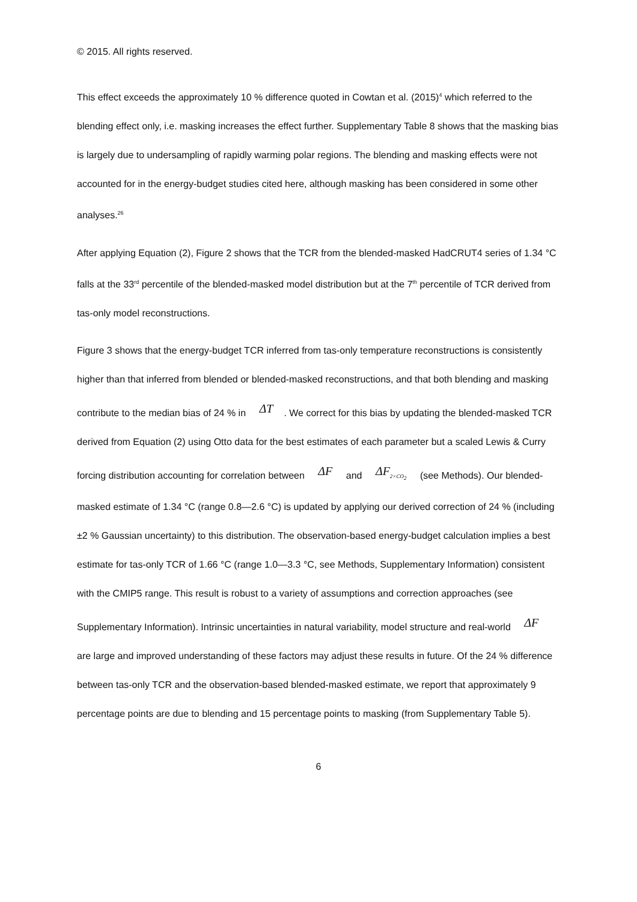© 2015. All rights reserved.
This effect exceeds the approximately 10 % difference quoted in Cowtan et al. (2015)<sup>4</sup> which referred to the blending effect only, i.e. masking increases the effect further. Supplementary Table 8 shows that the masking bias is largely due to undersampling of rapidly warming polar regions. The blending and masking effects were not accounted for in the energy-budget studies cited here, although masking has been considered in some other analyses.<sup>26</sup>
After applying Equation (2), Figure 2 shows that the TCR from the blended-masked HadCRUT4 series of 1.34 °C falls at the 33<sup>rd</sup> percentile of the blended-masked model distribution but at the 7<sup>th</sup> percentile of TCR derived from tas-only model reconstructions.
Figure 3 shows that the energy-budget TCR inferred from tas-only temperature reconstructions is consistently higher than that inferred from blended or blended-masked reconstructions, and that both blending and masking contribute to the median bias of 24 % in ΔT. We correct for this bias by updating the blended-masked TCR derived from Equation (2) using Otto data for the best estimates of each parameter but a scaled Lewis & Curry forcing distribution accounting for correlation between ΔF and ΔF<sub>2×CO<sub>2</sub></sub> (see Methods). Our blended-masked estimate of 1.34 °C (range 0.8—2.6 °C) is updated by applying our derived correction of 24 % (including ±2 % Gaussian uncertainty) to this distribution. The observation-based energy-budget calculation implies a best estimate for tas-only TCR of 1.66 °C (range 1.0—3.3 °C, see Methods, Supplementary Information) consistent with the CMIP5 range. This result is robust to a variety of assumptions and correction approaches (see Supplementary Information). Intrinsic uncertainties in natural variability, model structure and real-world ΔF are large and improved understanding of these factors may adjust these results in future. Of the 24 % difference between tas-only TCR and the observation-based blended-masked estimate, we report that approximately 9 percentage points are due to blending and 15 percentage points to masking (from Supplementary Table 5).
6